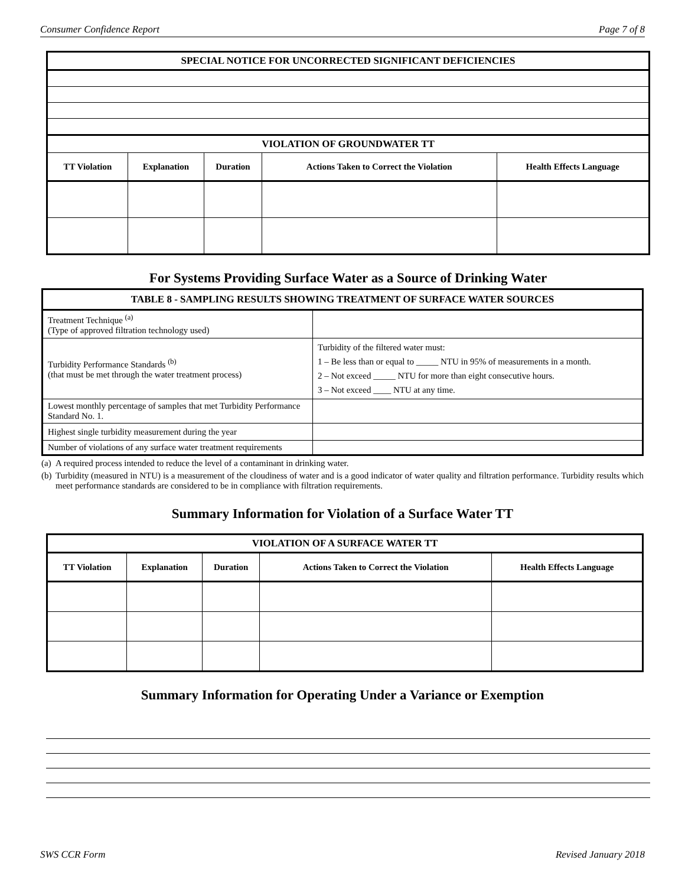Consumer Confidence Report Page 7 of 8
| SPECIAL NOTICE FOR UNCORRECTED SIGNIFICANT DEFICIENCIES | | | | |
| VIOLATION OF GROUNDWATER TT | | | | |
| TT Violation | Explanation | Duration | Actions Taken to Correct the Violation | Health Effects Language |
For Systems Providing Surface Water as a Source of Drinking Water
| TABLE 8 - SAMPLING RESULTS SHOWING TREATMENT OF SURFACE WATER SOURCES | |
| Treatment Technique <sup>(a)</sup> (Type of approved filtration technology used) | |
| Turbidity Performance Standards <sup>(b)</sup> (that must be met through the water treatment process) | Turbidity of the filtered water must: 1 – Be less than or equal to _____ NTU in 95% of measurements in a month. 2 – Not exceed _____ NTU for more than eight consecutive hours. 3 – Not exceed ____ NTU at any time. |
| Lowest monthly percentage of samples that met Turbidity Performance Standard No. 1. | |
| Highest single turbidity measurement during the year | |
| Number of violations of any surface water treatment requirements | |
(a) A required process intended to reduce the level of a contaminant in drinking water.
(b) Turbidity (measured in NTU) is a measurement of the cloudiness of water and is a good indicator of water quality and filtration performance. Turbidity results which meet performance standards are considered to be in compliance with filtration requirements.
Summary Information for Violation of a Surface Water TT
| VIOLATION OF A SURFACE WATER TT | | | | |
| TT Violation | Explanation | Duration | Actions Taken to Correct the Violation | Health Effects Language |
Summary Information for Operating Under a Variance or Exemption
SWS CCR Form Revised January 2018